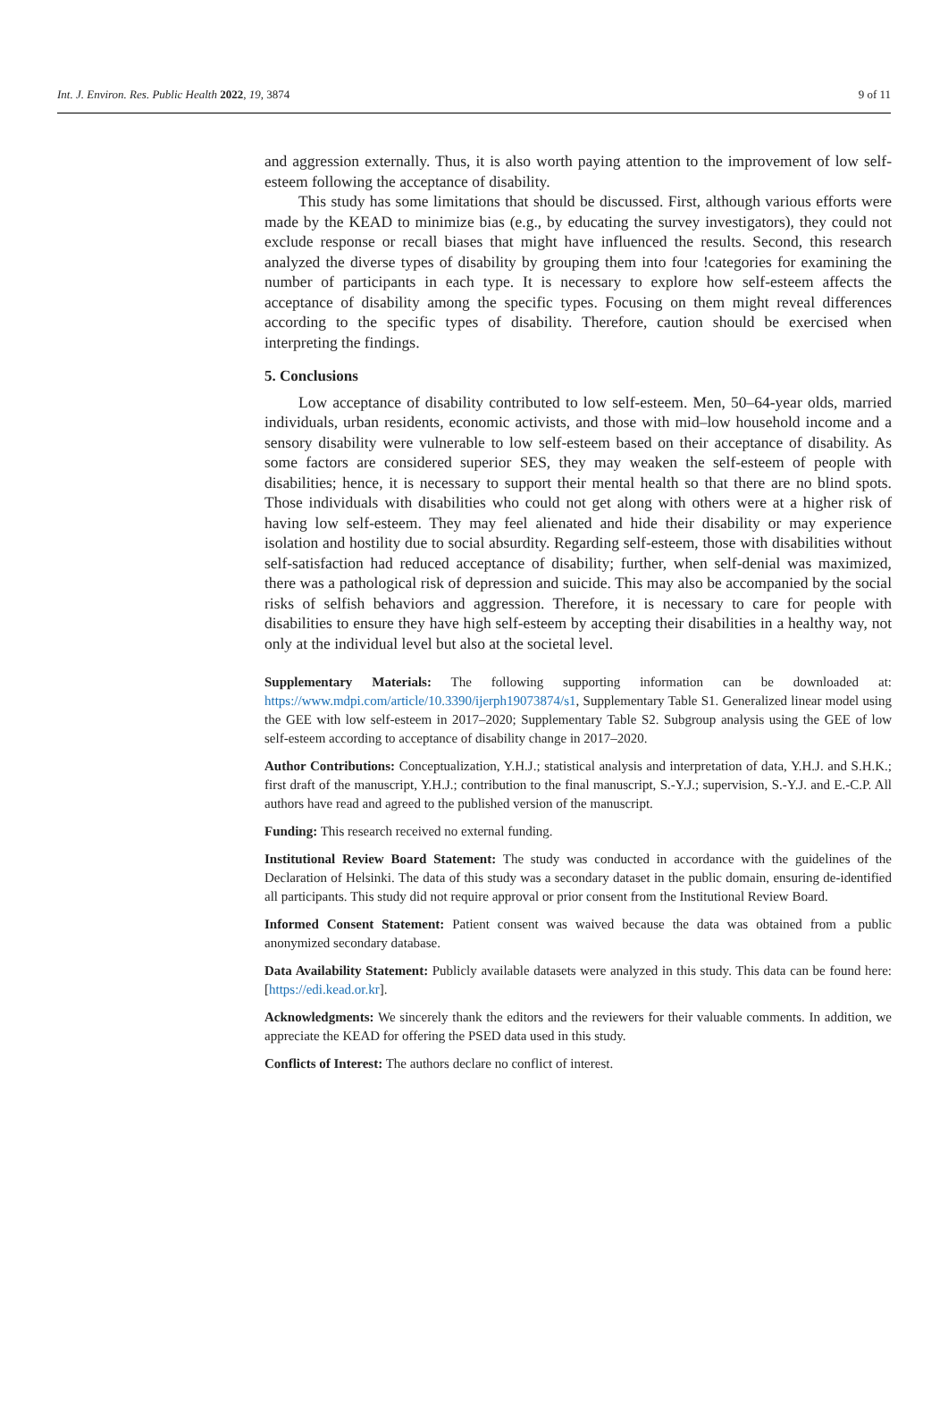Int. J. Environ. Res. Public Health 2022, 19, 3874 9 of 11
and aggression externally. Thus, it is also worth paying attention to the improvement of low self-esteem following the acceptance of disability.
This study has some limitations that should be discussed. First, although various efforts were made by the KEAD to minimize bias (e.g., by educating the survey investigators), they could not exclude response or recall biases that might have influenced the results. Second, this research analyzed the diverse types of disability by grouping them into four !categories for examining the number of participants in each type. It is necessary to explore how self-esteem affects the acceptance of disability among the specific types. Focusing on them might reveal differences according to the specific types of disability. Therefore, caution should be exercised when interpreting the findings.
5. Conclusions
Low acceptance of disability contributed to low self-esteem. Men, 50–64-year olds, married individuals, urban residents, economic activists, and those with mid–low household income and a sensory disability were vulnerable to low self-esteem based on their acceptance of disability. As some factors are considered superior SES, they may weaken the self-esteem of people with disabilities; hence, it is necessary to support their mental health so that there are no blind spots. Those individuals with disabilities who could not get along with others were at a higher risk of having low self-esteem. They may feel alienated and hide their disability or may experience isolation and hostility due to social absurdity. Regarding self-esteem, those with disabilities without self-satisfaction had reduced acceptance of disability; further, when self-denial was maximized, there was a pathological risk of depression and suicide. This may also be accompanied by the social risks of selfish behaviors and aggression. Therefore, it is necessary to care for people with disabilities to ensure they have high self-esteem by accepting their disabilities in a healthy way, not only at the individual level but also at the societal level.
Supplementary Materials: The following supporting information can be downloaded at: https://www.mdpi.com/article/10.3390/ijerph19073874/s1, Supplementary Table S1. Generalized linear model using the GEE with low self-esteem in 2017–2020; Supplementary Table S2. Subgroup analysis using the GEE of low self-esteem according to acceptance of disability change in 2017–2020.
Author Contributions: Conceptualization, Y.H.J.; statistical analysis and interpretation of data, Y.H.J. and S.H.K.; first draft of the manuscript, Y.H.J.; contribution to the final manuscript, S.-Y.J.; supervision, S.-Y.J. and E.-C.P. All authors have read and agreed to the published version of the manuscript.
Funding: This research received no external funding.
Institutional Review Board Statement: The study was conducted in accordance with the guidelines of the Declaration of Helsinki. The data of this study was a secondary dataset in the public domain, ensuring de-identified all participants. This study did not require approval or prior consent from the Institutional Review Board.
Informed Consent Statement: Patient consent was waived because the data was obtained from a public anonymized secondary database.
Data Availability Statement: Publicly available datasets were analyzed in this study. This data can be found here: [https://edi.kead.or.kr].
Acknowledgments: We sincerely thank the editors and the reviewers for their valuable comments. In addition, we appreciate the KEAD for offering the PSED data used in this study.
Conflicts of Interest: The authors declare no conflict of interest.